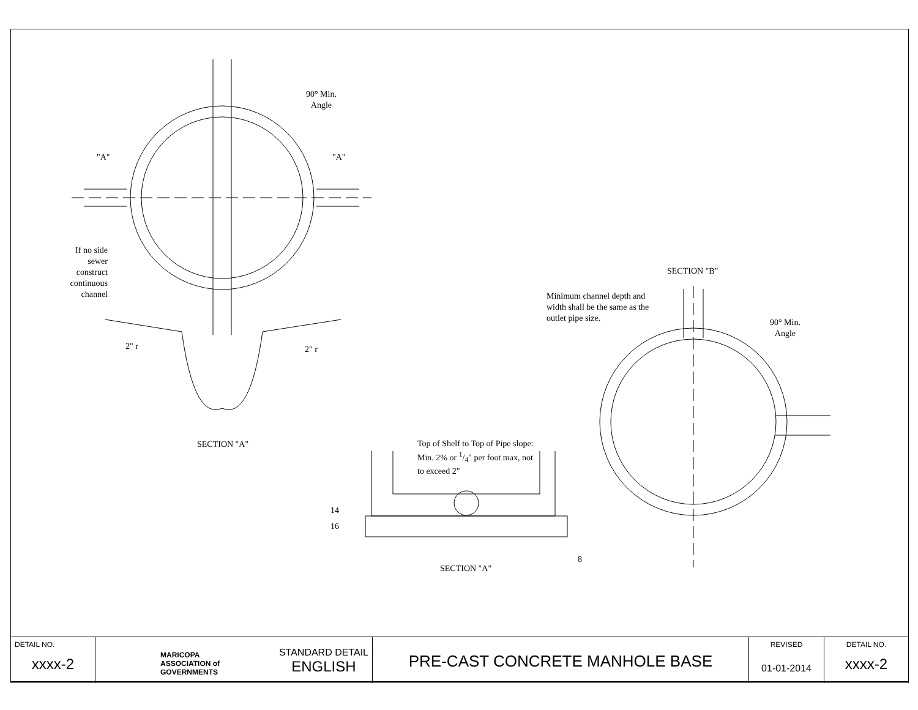90° Min.
Angle
"A" "A"
If no side sewer construct continuous channel
2" r 2" r
SECTION "A"
SECTION "B"
Minimum channel depth and width shall be the same as the outlet pipe size.
90° Min.
Angle
Top of Shelf to Top of Pipe slope: Min. 2% or 1/4" per foot max, not to exceed 2"
14
16
8
SECTION "A"
| DETAIL NO. xxxx-2 | MARICOPA ASSOCIATION of GOVERNMENTS STANDARD DETAIL ENGLISH | PRE-CAST CONCRETE MANHOLE BASE | REVISED 01-01-2014 | DETAIL NO. xxxx-2 |